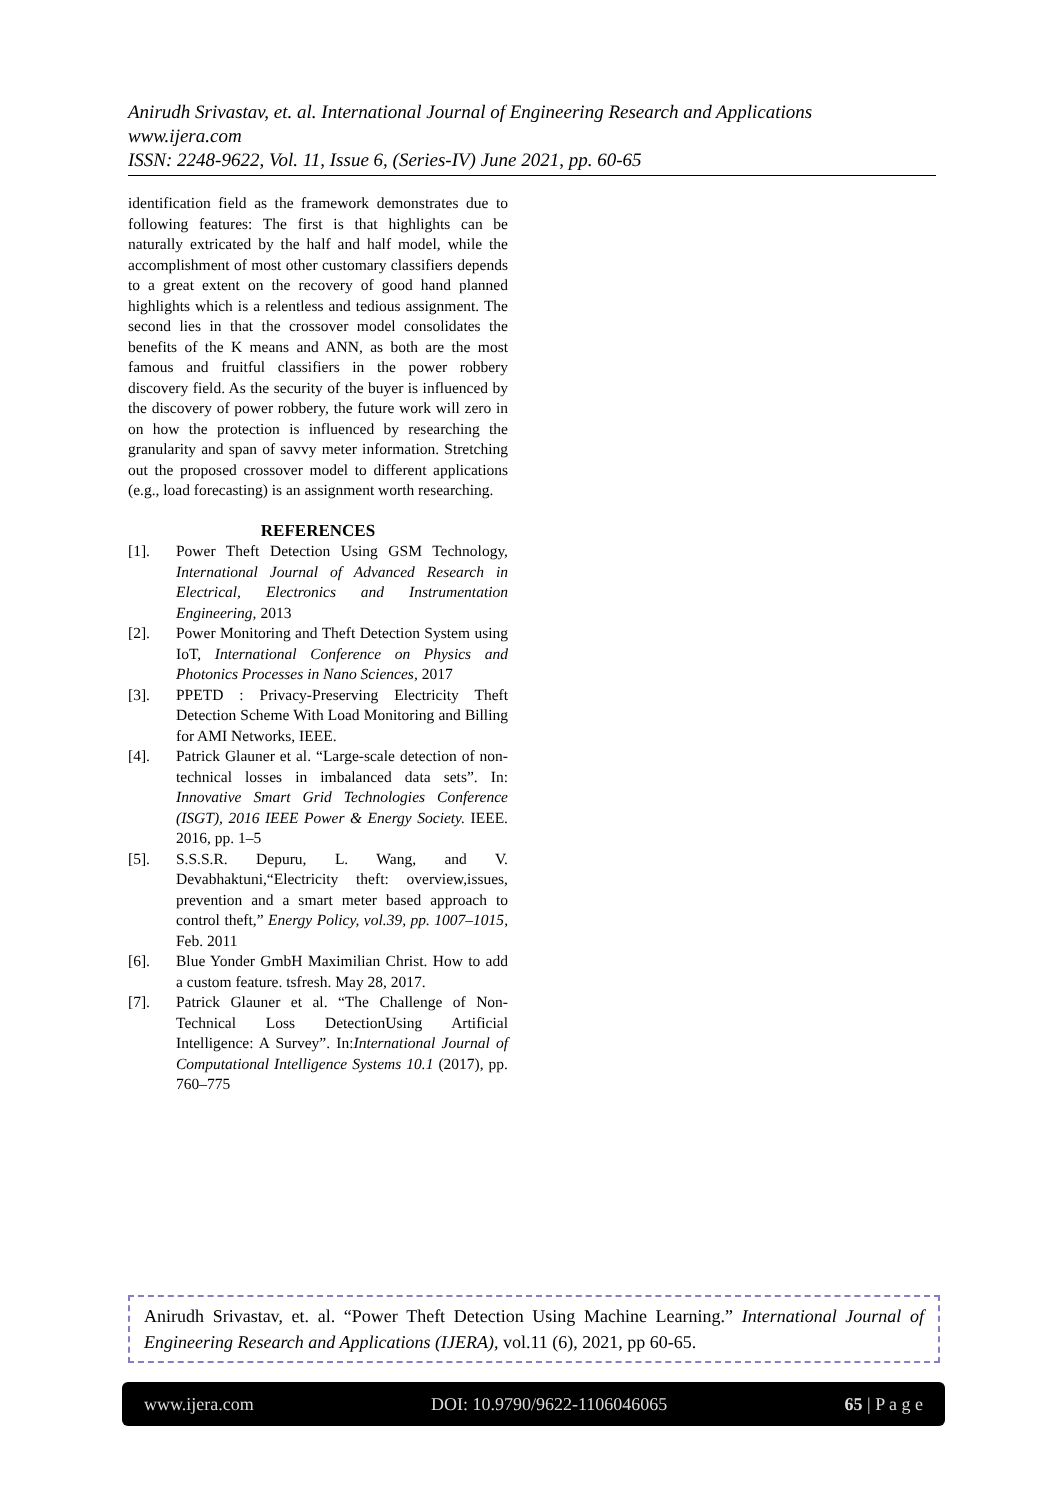Anirudh Srivastav, et. al. International Journal of Engineering Research and Applications
www.ijera.com
ISSN: 2248-9622, Vol. 11, Issue 6, (Series-IV) June 2021, pp. 60-65
identification field as the framework demonstrates due to following features: The first is that highlights can be naturally extricated by the half and half model, while the accomplishment of most other customary classifiers depends to a great extent on the recovery of good hand planned highlights which is a relentless and tedious assignment. The second lies in that the crossover model consolidates the benefits of the K means and ANN, as both are the most famous and fruitful classifiers in the power robbery discovery field. As the security of the buyer is influenced by the discovery of power robbery, the future work will zero in on how the protection is influenced by researching the granularity and span of savvy meter information. Stretching out the proposed crossover model to different applications (e.g., load forecasting) is an assignment worth researching.
REFERENCES
[1]. Power Theft Detection Using GSM Technology, International Journal of Advanced Research in Electrical, Electronics and Instrumentation Engineering, 2013
[2]. Power Monitoring and Theft Detection System using IoT, International Conference on Physics and Photonics Processes in Nano Sciences, 2017
[3]. PPETD : Privacy-Preserving Electricity Theft Detection Scheme With Load Monitoring and Billing for AMI Networks, IEEE.
[4]. Patrick Glauner et al. “Large-scale detection of non-technical losses in imbalanced data sets”. In: Innovative Smart Grid Technologies Conference (ISGT), 2016 IEEE Power & Energy Society. IEEE. 2016, pp. 1–5
[5]. S.S.S.R. Depuru, L. Wang, and V. Devabhaktuni,“Electricity theft: overview,issues, prevention and a smart meter based approach to control theft,” Energy Policy, vol.39, pp. 1007–1015, Feb. 2011
[6]. Blue Yonder GmbH Maximilian Christ. How to add a custom feature. tsfresh. May 28, 2017.
[7]. Patrick Glauner et al. “The Challenge of Non-Technical Loss DetectionUsing Artificial Intelligence: A Survey”. In:International Journal of Computational Intelligence Systems 10.1 (2017), pp. 760–775
Anirudh Srivastav, et. al. “Power Theft Detection Using Machine Learning.” International Journal of Engineering Research and Applications (IJERA), vol.11 (6), 2021, pp 60-65.
www.ijera.com DOI: 10.9790/9622-1106046065 65 | P a g e